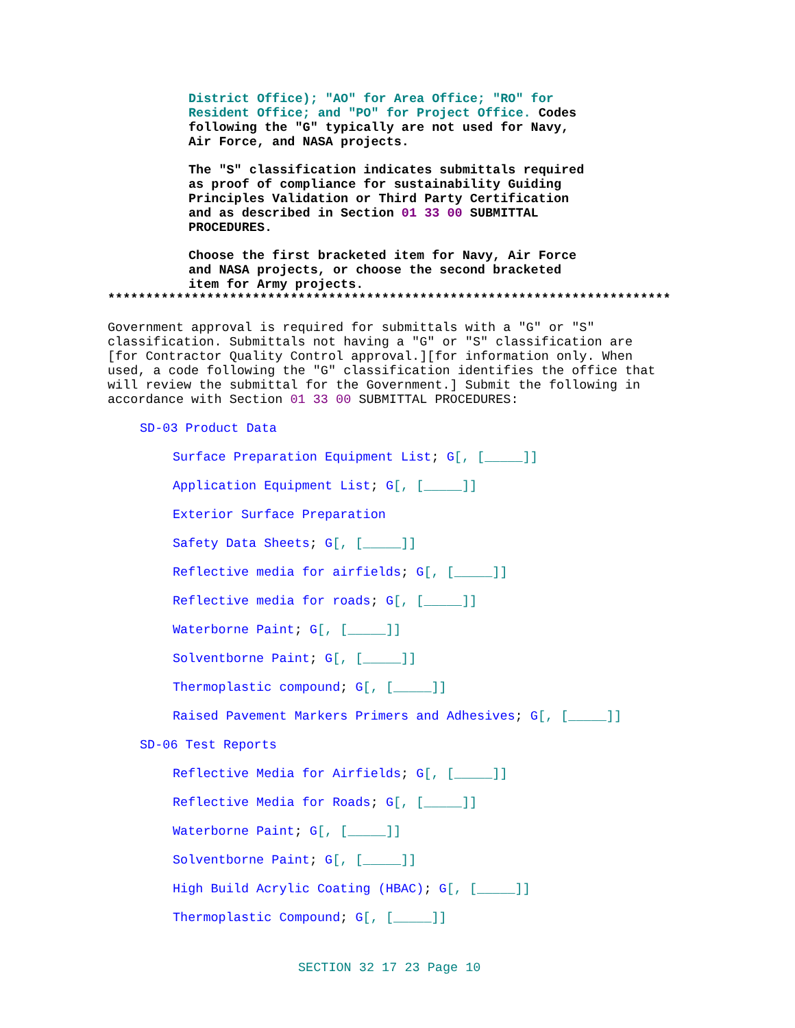District Office); "AO" for Area Office; "RO" for
Resident Office; and "PO" for Project Office. Codes
following the "G" typically are not used for Navy,
Air Force, and NASA projects.
The "S" classification indicates submittals required
as proof of compliance for sustainability Guiding
Principles Validation or Third Party Certification
and as described in Section 01 33 00 SUBMITTAL
PROCEDURES.
Choose the first bracketed item for Navy, Air Force
and NASA projects, or choose the second bracketed
item for Army projects.
**************************************************************************
Government approval is required for submittals with a "G" or "S"
classification. Submittals not having a "G" or "S" classification are
[for Contractor Quality Control approval.][for information only. When
used, a code following the "G" classification identifies the office that
will review the submittal for the Government.] Submit the following in
accordance with Section 01 33 00 SUBMITTAL PROCEDURES:
SD-03 Product Data
Surface Preparation Equipment List; G[, [_____]]
Application Equipment List; G[, [_____]]
Exterior Surface Preparation
Safety Data Sheets; G[, [_____]]
Reflective media for airfields; G[, [_____]]
Reflective media for roads; G[, [_____]]
Waterborne Paint; G[, [_____]]
Solventborne Paint; G[, [_____]]
Thermoplastic compound; G[, [_____]]
Raised Pavement Markers Primers and Adhesives; G[, [_____]]
SD-06 Test Reports
Reflective Media for Airfields; G[, [_____]]
Reflective Media for Roads; G[, [_____]]
Waterborne Paint; G[, [_____]]
Solventborne Paint; G[, [_____]]
High Build Acrylic Coating (HBAC); G[, [_____]]
Thermoplastic Compound; G[, [_____]]
SECTION 32 17 23 Page 10